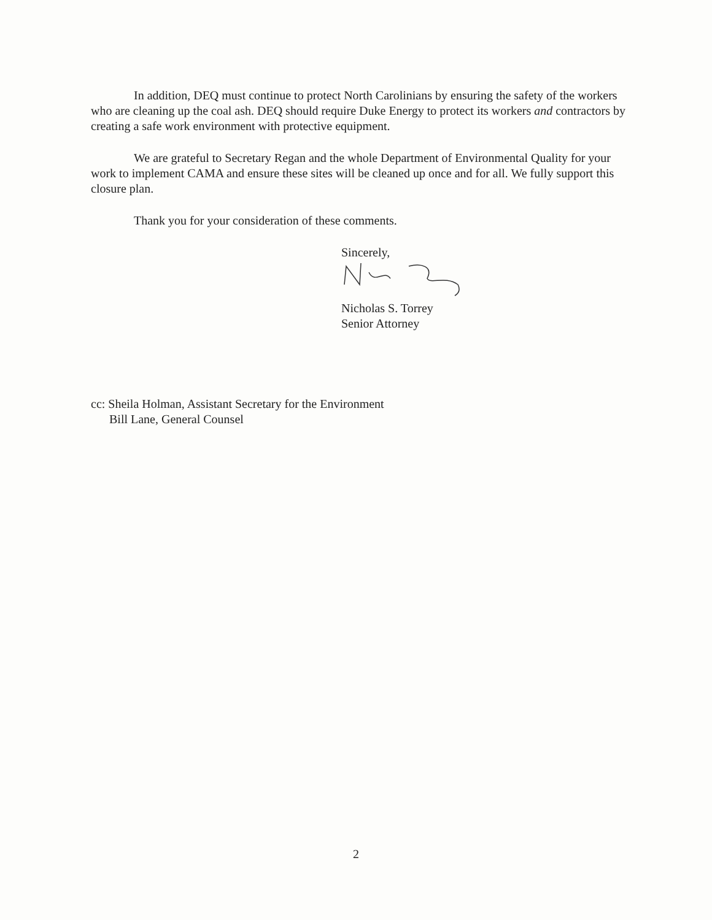In addition, DEQ must continue to protect North Carolinians by ensuring the safety of the workers who are cleaning up the coal ash. DEQ should require Duke Energy to protect its workers and contractors by creating a safe work environment with protective equipment.
We are grateful to Secretary Regan and the whole Department of Environmental Quality for your work to implement CAMA and ensure these sites will be cleaned up once and for all. We fully support this closure plan.
Thank you for your consideration of these comments.
Sincerely,
Nicholas S. Torrey
Senior Attorney
cc: Sheila Holman, Assistant Secretary for the Environment
Bill Lane, General Counsel
2